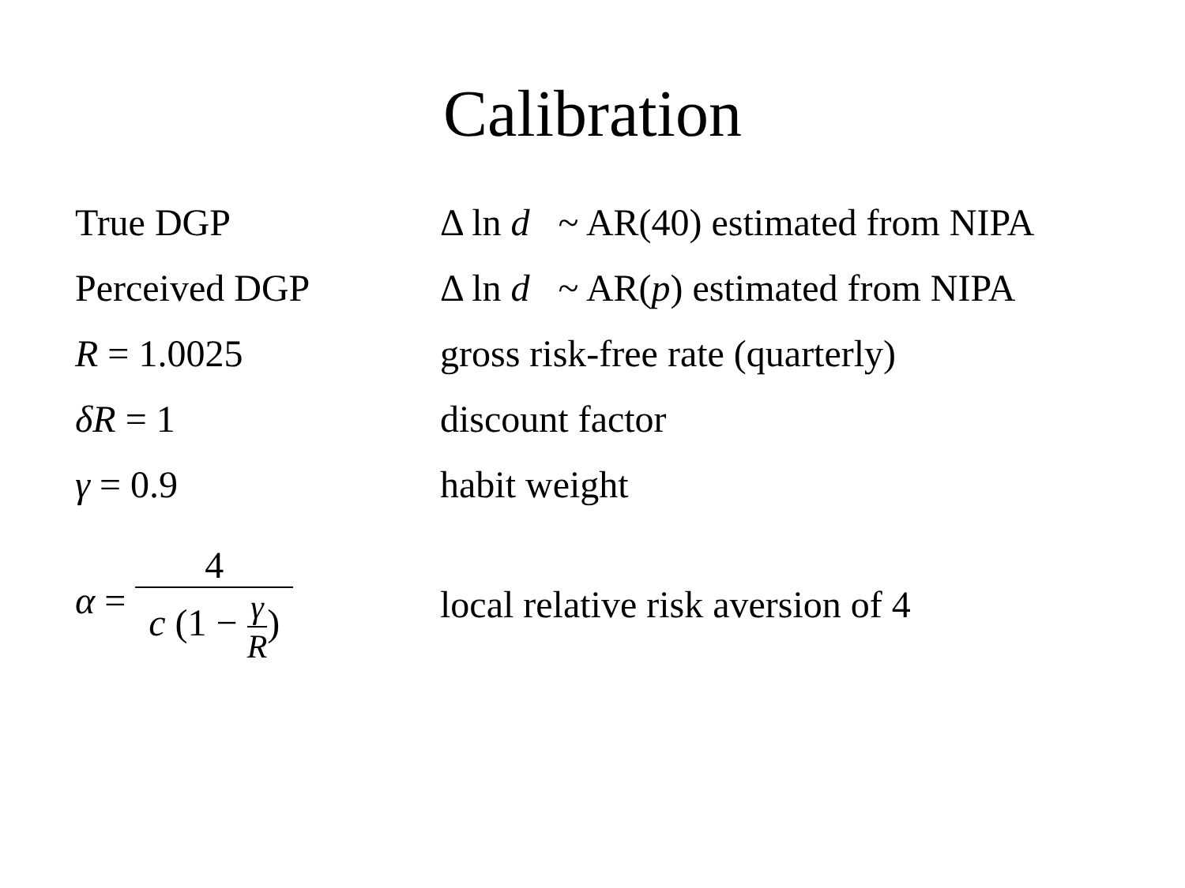Calibration
| True DGP | Δ ln d ~ AR(40) estimated from NIPA |
| Perceived DGP | Δ ln d ~ AR( p ) estimated from NIPA |
| R = 1.0025 | gross risk-free rate (quarterly) |
| δR = 1 | discount factor |
| γ = 0.9 | habit weight |
| α = 4 c (1 − γ R ) | local relative risk aversion of 4 |